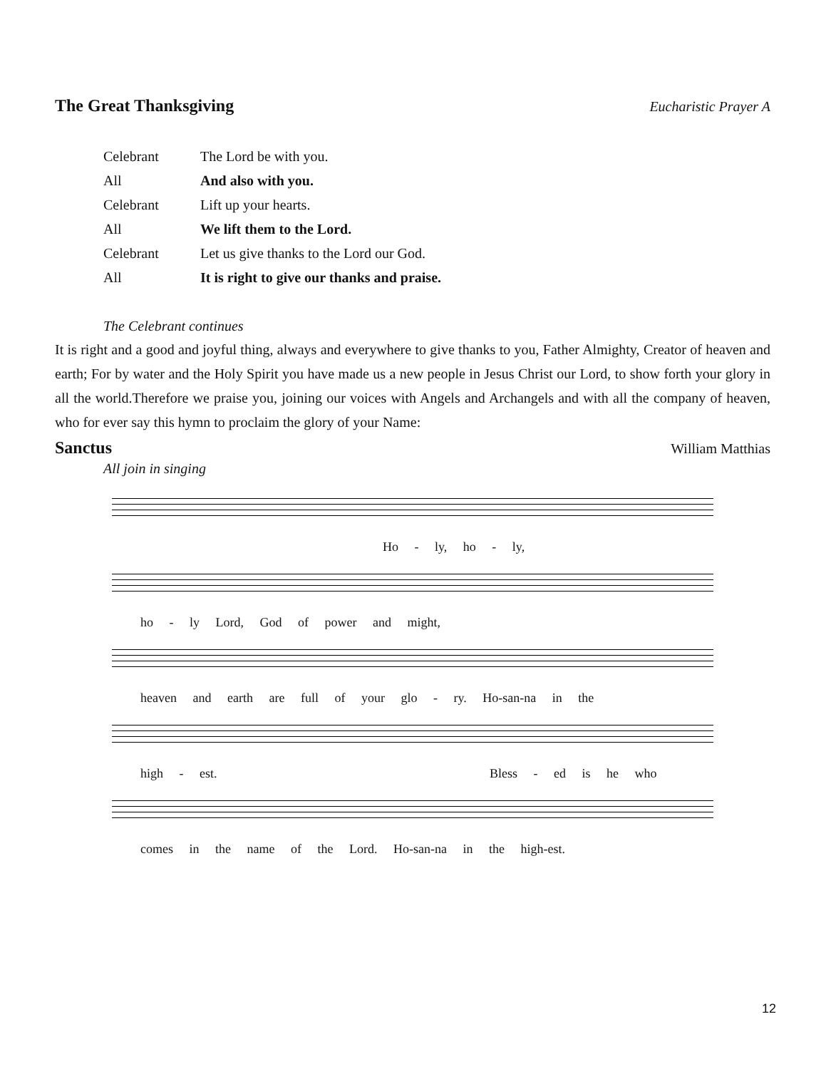The Great Thanksgiving
Eucharistic Prayer A
| Celebrant | The Lord be with you. |
| All | And also with you. |
| Celebrant | Lift up your hearts. |
| All | We lift them to the Lord. |
| Celebrant | Let us give thanks to the Lord our God. |
| All | It is right to give our thanks and praise. |
The Celebrant continues
It is right and a good and joyful thing, always and everywhere to give thanks to you, Father Almighty, Creator of heaven and earth; For by water and the Holy Spirit you have made us a new people in Jesus Christ our Lord, to show forth your glory in all the world.Therefore we praise you, joining our voices with Angels and Archangels and with all the company of heaven, who for ever say this hymn to proclaim the glory of your Name:
Sanctus
William Matthias
All join in singing
Ho - ly, ho - ly,
ho - ly Lord, God of power and might,
heaven and earth are full of your glo - ry. Ho-san-na in the
high - est. Bless - ed is he who
comes in the name of the Lord. Ho-san-na in the high-est.
12